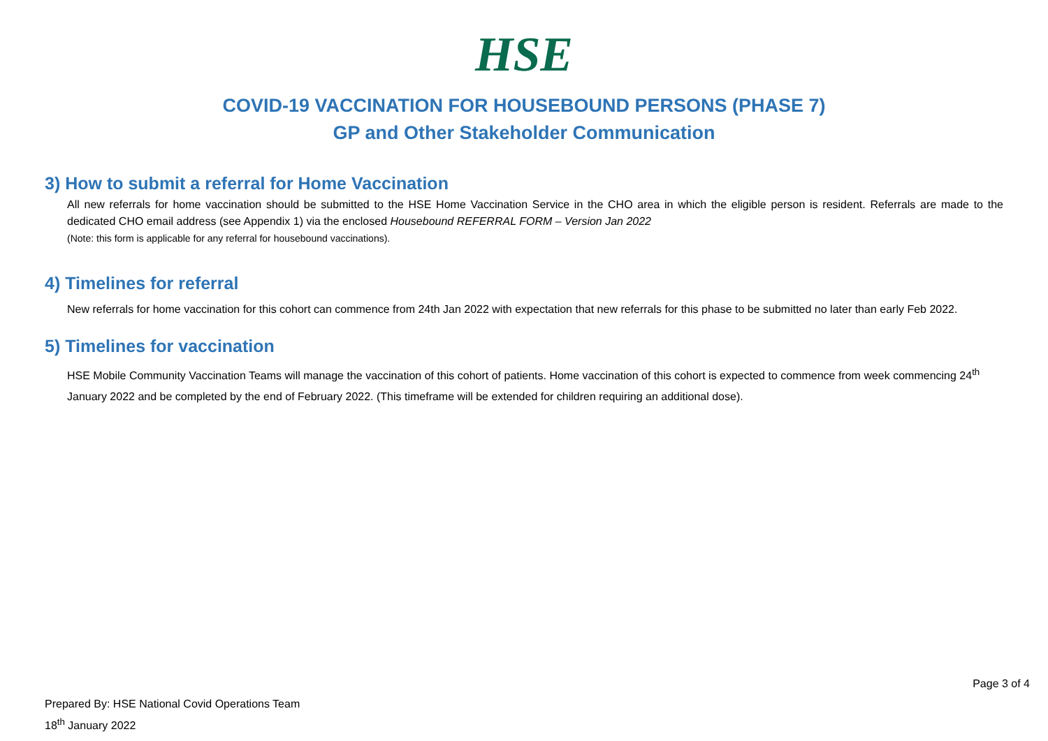HSE
COVID-19 VACCINATION FOR HOUSEBOUND PERSONS (PHASE 7)
GP and Other Stakeholder Communication
3) How to submit a referral for Home Vaccination
All new referrals for home vaccination should be submitted to the HSE Home Vaccination Service in the CHO area in which the eligible person is resident. Referrals are made to the dedicated CHO email address (see Appendix 1) via the enclosed Housebound REFERRAL FORM – Version Jan 2022
(Note: this form is applicable for any referral for housebound vaccinations).
4) Timelines for referral
New referrals for home vaccination for this cohort can commence from 24th Jan 2022 with expectation that new referrals for this phase to be submitted no later than early Feb 2022.
5) Timelines for vaccination
HSE Mobile Community Vaccination Teams will manage the vaccination of this cohort of patients. Home vaccination of this cohort is expected to commence from week commencing 24<sup>th</sup> January 2022 and be completed by the end of February 2022. (This timeframe will be extended for children requiring an additional dose).
Page 3 of 4
Prepared By: HSE National Covid Operations Team
18<sup>th</sup> January 2022